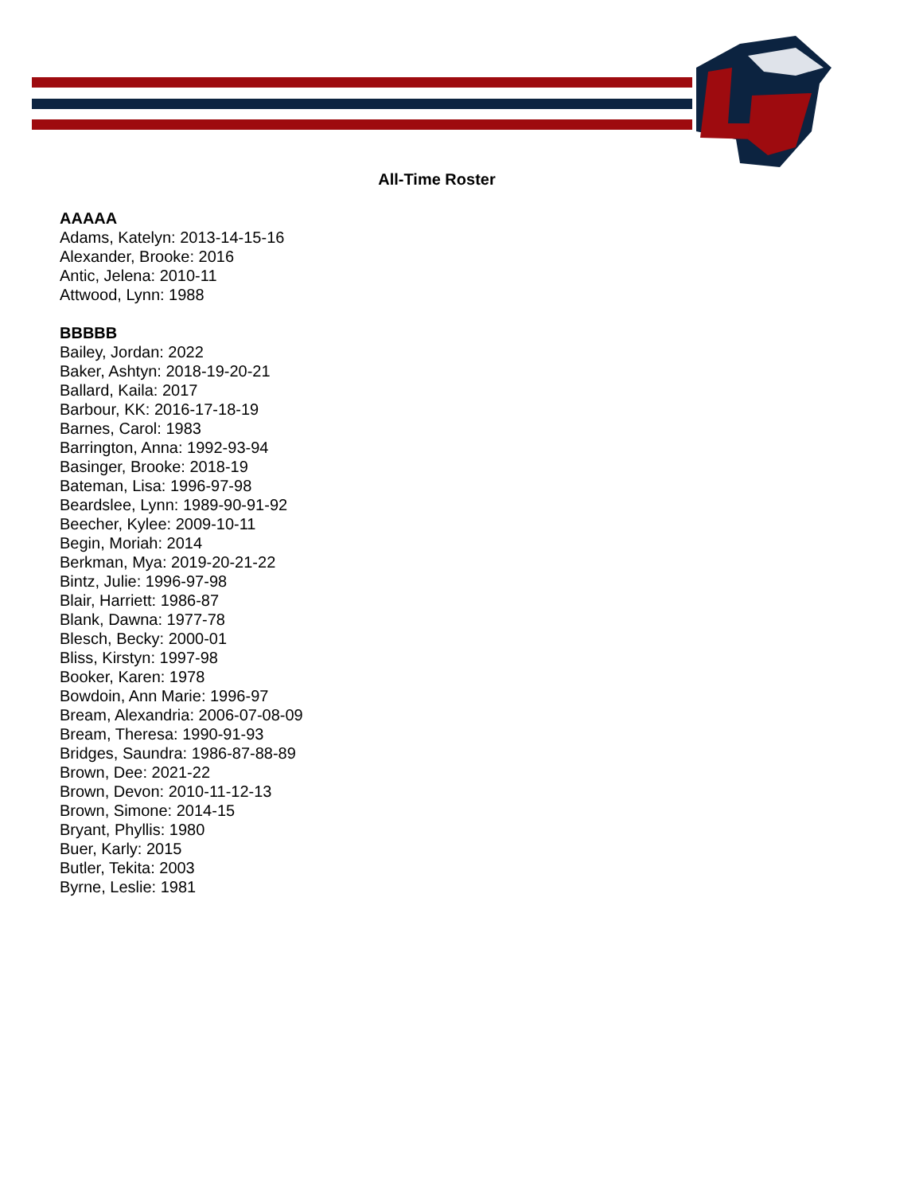All-Time Roster
AAAAA
Adams, Katelyn: 2013-14-15-16
Alexander, Brooke: 2016
Antic, Jelena: 2010-11
Attwood, Lynn: 1988
BBBBB
Bailey, Jordan: 2022
Baker, Ashtyn: 2018-19-20-21
Ballard, Kaila: 2017
Barbour, KK: 2016-17-18-19
Barnes, Carol: 1983
Barrington, Anna: 1992-93-94
Basinger, Brooke: 2018-19
Bateman, Lisa: 1996-97-98
Beardslee, Lynn: 1989-90-91-92
Beecher, Kylee: 2009-10-11
Begin, Moriah: 2014
Berkman, Mya: 2019-20-21-22
Bintz, Julie: 1996-97-98
Blair, Harriett: 1986-87
Blank, Dawna: 1977-78
Blesch, Becky: 2000-01
Bliss, Kirstyn: 1997-98
Booker, Karen: 1978
Bowdoin, Ann Marie: 1996-97
Bream, Alexandria: 2006-07-08-09
Bream, Theresa: 1990-91-93
Bridges, Saundra: 1986-87-88-89
Brown, Dee: 2021-22
Brown, Devon: 2010-11-12-13
Brown, Simone: 2014-15
Bryant, Phyllis: 1980
Buer, Karly: 2015
Butler, Tekita: 2003
Byrne, Leslie: 1981